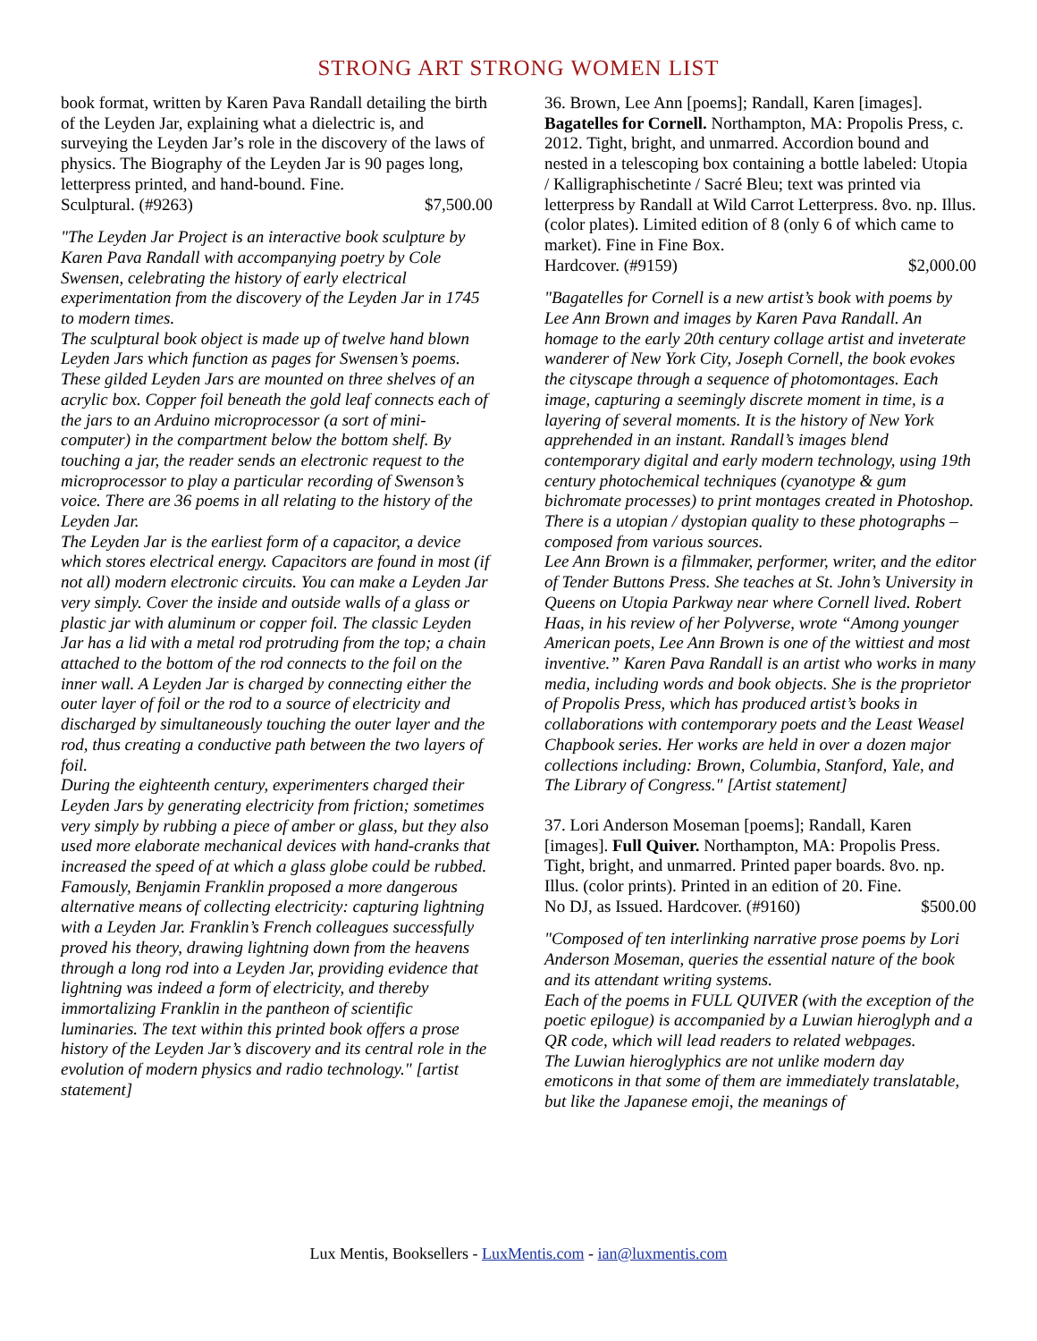STRONG ART STRONG WOMEN LIST
book format, written by Karen Pava Randall detailing the birth of the Leyden Jar, explaining what a dielectric is, and surveying the Leyden Jar’s role in the discovery of the laws of physics. The Biography of the Leyden Jar is 90 pages long, letterpress printed, and hand-bound. Fine.
Sculptural. (#9263) $7,500.00
"The Leyden Jar Project is an interactive book sculpture by Karen Pava Randall with accompanying poetry by Cole Swensen, celebrating the history of early electrical experimentation from the discovery of the Leyden Jar in 1745 to modern times.
The sculptural book object is made up of twelve hand blown Leyden Jars which function as pages for Swensen’s poems. These gilded Leyden Jars are mounted on three shelves of an acrylic box. Copper foil beneath the gold leaf connects each of the jars to an Arduino microprocessor (a sort of mini-computer) in the compartment below the bottom shelf. By touching a jar, the reader sends an electronic request to the microprocessor to play a particular recording of Swenson’s voice. There are 36 poems in all relating to the history of the Leyden Jar.
The Leyden Jar is the earliest form of a capacitor, a device which stores electrical energy. Capacitors are found in most (if not all) modern electronic circuits. You can make a Leyden Jar very simply. Cover the inside and outside walls of a glass or plastic jar with aluminum or copper foil. The classic Leyden Jar has a lid with a metal rod protruding from the top; a chain attached to the bottom of the rod connects to the foil on the inner wall. A Leyden Jar is charged by connecting either the outer layer of foil or the rod to a source of electricity and discharged by simultaneously touching the outer layer and the rod, thus creating a conductive path between the two layers of foil.
During the eighteenth century, experimenters charged their Leyden Jars by generating electricity from friction; sometimes very simply by rubbing a piece of amber or glass, but they also used more elaborate mechanical devices with hand-cranks that increased the speed of at which a glass globe could be rubbed. Famously, Benjamin Franklin proposed a more dangerous alternative means of collecting electricity: capturing lightning with a Leyden Jar. Franklin’s French colleagues successfully proved his theory, drawing lightning down from the heavens through a long rod into a Leyden Jar, providing evidence that lightning was indeed a form of electricity, and thereby immortalizing Franklin in the pantheon of scientific luminaries. The text within this printed book offers a prose history of the Leyden Jar’s discovery and its central role in the evolution of modern physics and radio technology." [artist statement]
36. Brown, Lee Ann [poems]; Randall, Karen [images]. Bagatelles for Cornell. Northampton, MA: Propolis Press, c. 2012. Tight, bright, and unmarred. Accordion bound and nested in a telescoping box containing a bottle labeled: Utopia / Kalligraphischetinte / Sacré Bleu; text was printed via letterpress by Randall at Wild Carrot Letterpress. 8vo. np. Illus. (color plates). Limited edition of 8 (only 6 of which came to market). Fine in Fine Box.
Hardcover. (#9159) $2,000.00
"Bagatelles for Cornell is a new artist’s book with poems by Lee Ann Brown and images by Karen Pava Randall. An homage to the early 20th century collage artist and inveterate wanderer of New York City, Joseph Cornell, the book evokes the cityscape through a sequence of photomontages. Each image, capturing a seemingly discrete moment in time, is a layering of several moments. It is the history of New York apprehended in an instant. Randall’s images blend contemporary digital and early modern technology, using 19th century photochemical techniques (cyanotype & gum bichromate processes) to print montages created in Photoshop. There is a utopian / dystopian quality to these photographs – composed from various sources.
Lee Ann Brown is a filmmaker, performer, writer, and the editor of Tender Buttons Press. She teaches at St. John’s University in Queens on Utopia Parkway near where Cornell lived. Robert Haas, in his review of her Polyverse, wrote “Among younger American poets, Lee Ann Brown is one of the wittiest and most inventive.” Karen Pava Randall is an artist who works in many media, including words and book objects. She is the proprietor of Propolis Press, which has produced artist’s books in collaborations with contemporary poets and the Least Weasel Chapbook series. Her works are held in over a dozen major collections including: Brown, Columbia, Stanford, Yale, and The Library of Congress." [Artist statement]
37. Lori Anderson Moseman [poems]; Randall, Karen [images]. Full Quiver. Northampton, MA: Propolis Press. Tight, bright, and unmarred. Printed paper boards. 8vo. np. Illus. (color prints). Printed in an edition of 20. Fine.
No DJ, as Issued. Hardcover. (#9160) $500.00
"Composed of ten interlinking narrative prose poems by Lori Anderson Moseman, queries the essential nature of the book and its attendant writing systems.
Each of the poems in FULL QUIVER (with the exception of the poetic epilogue) is accompanied by a Luwian hieroglyph and a QR code, which will lead readers to related webpages.
The Luwian hieroglyphics are not unlike modern day emoticons in that some of them are immediately translatable, but like the Japanese emoji, the meanings of
Lux Mentis, Booksellers - LuxMentis.com - ian@luxmentis.com